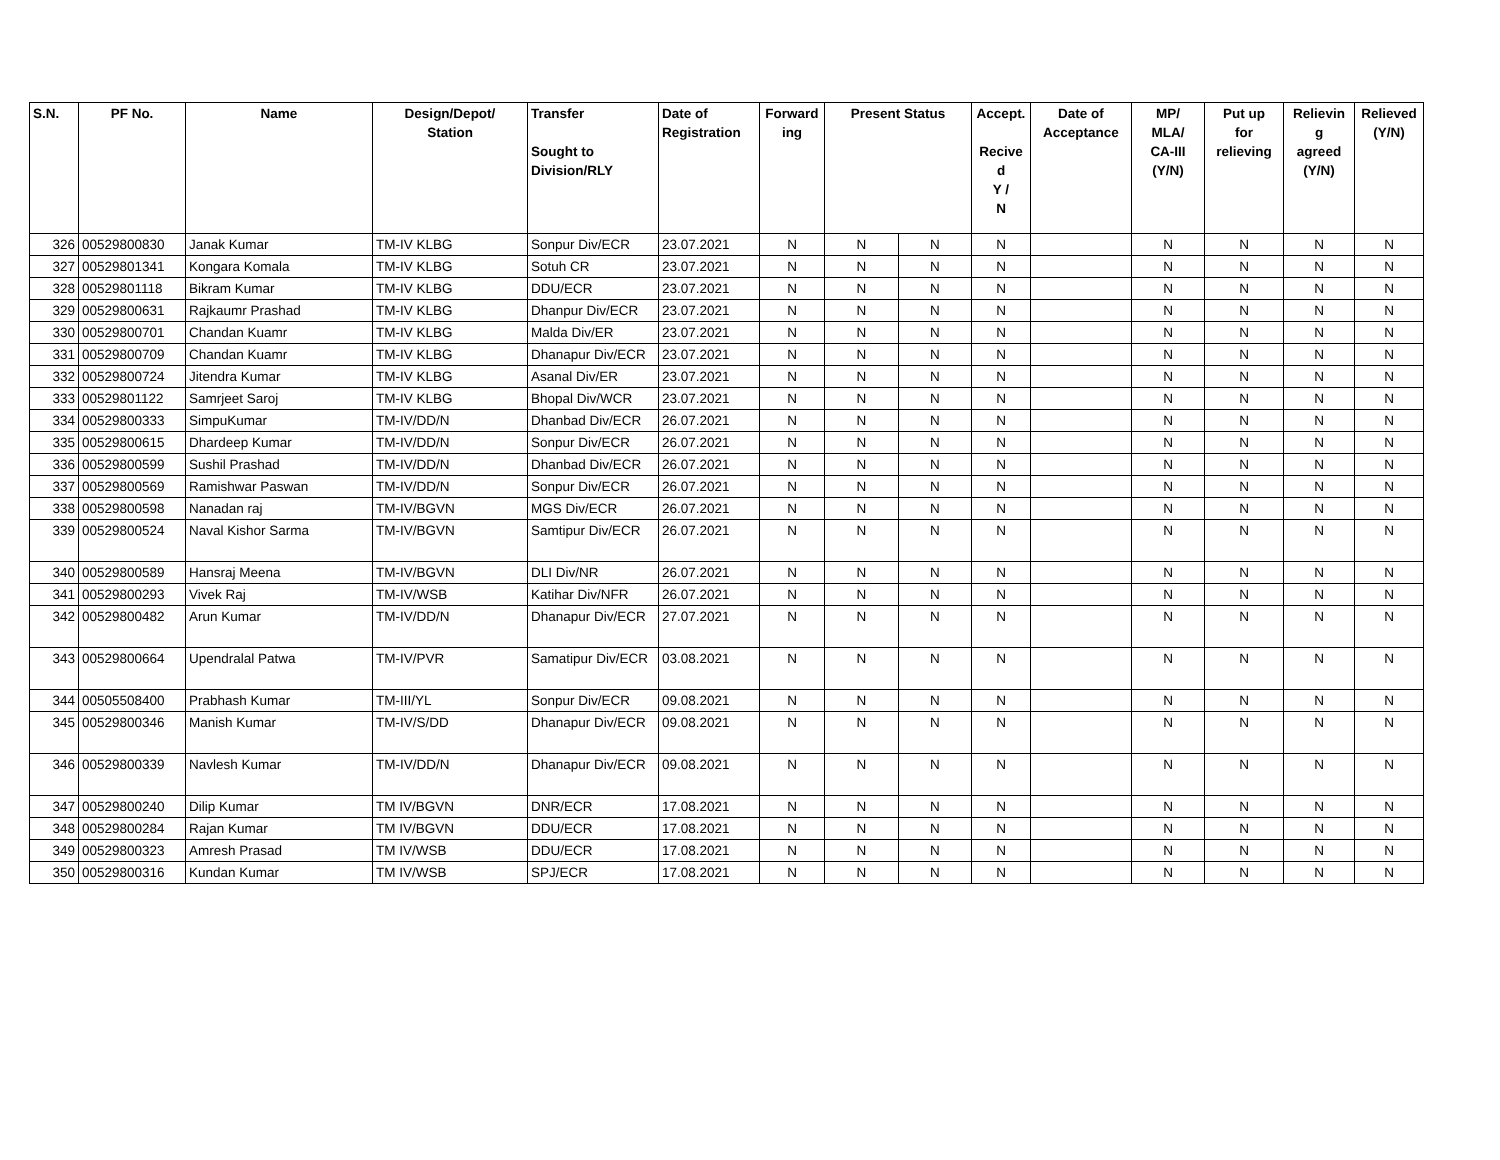| S.N. | PF No. | Name | Design/Depot/ Station | Transfer Sought to Division/RLY | Date of Registration | Forward ing | Present Status | | Accept. Recive d Y / N | Date of Acceptance | MP/ MLA/ CA-III (Y/N) | Put up for relieving | Relievin g agreed (Y/N) | Relieved (Y/N) |
| --- | --- | --- | --- | --- | --- | --- | --- | --- | --- | --- | --- | --- | --- | --- |
| 326 | 00529800830 | Janak Kumar | TM-IV KLBG | Sonpur Div/ECR | 23.07.2021 | N | N | N | N | | N | N | N | N |
| 327 | 00529801341 | Kongara Komala | TM-IV KLBG | Sotuh CR | 23.07.2021 | N | N | N | N | | N | N | N | N |
| 328 | 00529801118 | Bikram Kumar | TM-IV KLBG | DDU/ECR | 23.07.2021 | N | N | N | N | | N | N | N | N |
| 329 | 00529800631 | Rajkaumr Prashad | TM-IV KLBG | Dhanpur Div/ECR | 23.07.2021 | N | N | N | N | | N | N | N | N |
| 330 | 00529800701 | Chandan Kuamr | TM-IV KLBG | Malda Div/ER | 23.07.2021 | N | N | N | N | | N | N | N | N |
| 331 | 00529800709 | Chandan Kuamr | TM-IV KLBG | Dhanapur Div/ECR | 23.07.2021 | N | N | N | N | | N | N | N | N |
| 332 | 00529800724 | Jitendra Kumar | TM-IV KLBG | Asanal Div/ER | 23.07.2021 | N | N | N | N | | N | N | N | N |
| 333 | 00529801122 | Samrjeet Saroj | TM-IV KLBG | Bhopal Div/WCR | 23.07.2021 | N | N | N | N | | N | N | N | N |
| 334 | 00529800333 | SimpuKumar | TM-IV/DD/N | Dhanbad Div/ECR | 26.07.2021 | N | N | N | N | | N | N | N | N |
| 335 | 00529800615 | Dhardeep Kumar | TM-IV/DD/N | Sonpur Div/ECR | 26.07.2021 | N | N | N | N | | N | N | N | N |
| 336 | 00529800599 | Sushil Prashad | TM-IV/DD/N | Dhanbad Div/ECR | 26.07.2021 | N | N | N | N | | N | N | N | N |
| 337 | 00529800569 | Ramishwar Paswan | TM-IV/DD/N | Sonpur Div/ECR | 26.07.2021 | N | N | N | N | | N | N | N | N |
| 338 | 00529800598 | Nanadan raj | TM-IV/BGVN | MGS Div/ECR | 26.07.2021 | N | N | N | N | | N | N | N | N |
| 339 | 00529800524 | Naval Kishor Sarma | TM-IV/BGVN | Samtipur Div/ECR | 26.07.2021 | N | N | N | N | | N | N | N | N |
| 340 | 00529800589 | Hansraj Meena | TM-IV/BGVN | DLI Div/NR | 26.07.2021 | N | N | N | N | | N | N | N | N |
| 341 | 00529800293 | Vivek Raj | TM-IV/WSB | Katihar Div/NFR | 26.07.2021 | N | N | N | N | | N | N | N | N |
| 342 | 00529800482 | Arun Kumar | TM-IV/DD/N | Dhanapur Div/ECR | 27.07.2021 | N | N | N | N | | N | N | N | N |
| 343 | 00529800664 | Upendralal Patwa | TM-IV/PVR | Samatipur Div/ECR | 03.08.2021 | N | N | N | N | | N | N | N | N |
| 344 | 00505508400 | Prabhash Kumar | TM-III/YL | Sonpur Div/ECR | 09.08.2021 | N | N | N | N | | N | N | N | N |
| 345 | 00529800346 | Manish Kumar | TM-IV/S/DD | Dhanapur Div/ECR | 09.08.2021 | N | N | N | N | | N | N | N | N |
| 346 | 00529800339 | Navlesh Kumar | TM-IV/DD/N | Dhanapur Div/ECR | 09.08.2021 | N | N | N | N | | N | N | N | N |
| 347 | 00529800240 | Dilip Kumar | TM IV/BGVN | DNR/ECR | 17.08.2021 | N | N | N | N | | N | N | N | N |
| 348 | 00529800284 | Rajan Kumar | TM IV/BGVN | DDU/ECR | 17.08.2021 | N | N | N | N | | N | N | N | N |
| 349 | 00529800323 | Amresh Prasad | TM IV/WSB | DDU/ECR | 17.08.2021 | N | N | N | N | | N | N | N | N |
| 350 | 00529800316 | Kundan Kumar | TM IV/WSB | SPJ/ECR | 17.08.2021 | N | N | N | N | | N | N | N | N |